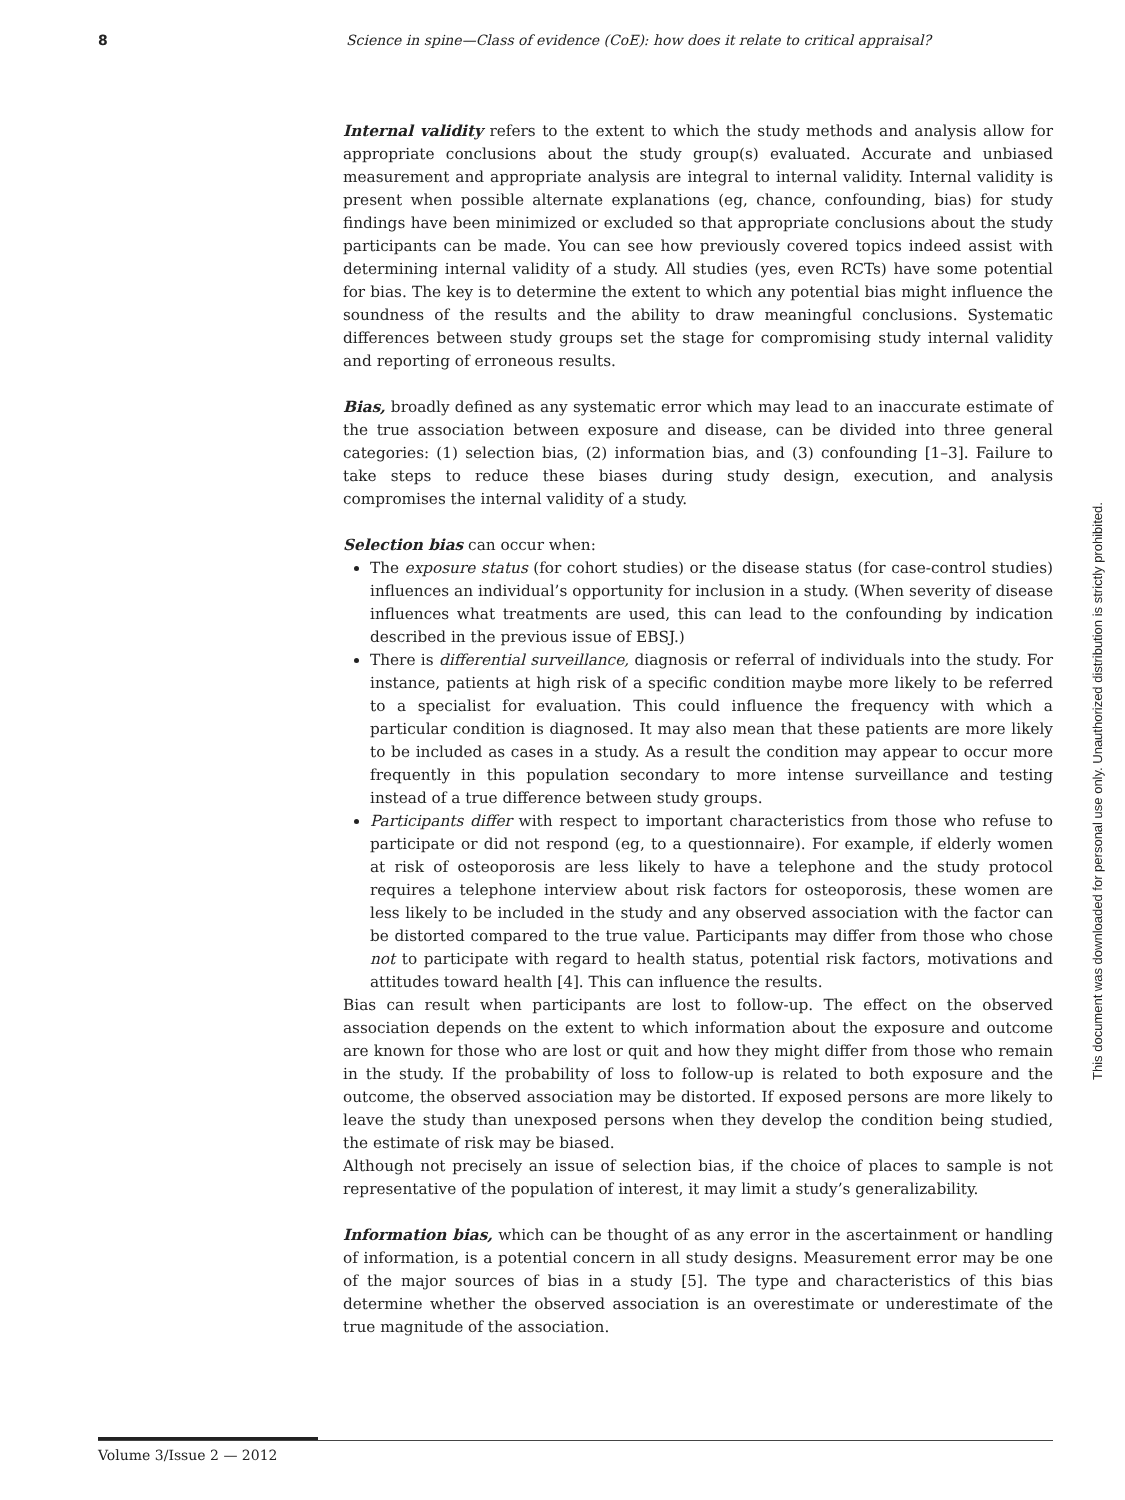8 Science in spine—Class of evidence (CoE): how does it relate to critical appraisal?
Internal validity refers to the extent to which the study methods and analysis allow for appropriate conclusions about the study group(s) evaluated. Accurate and unbiased measurement and appropriate analysis are integral to internal validity. Internal validity is present when possible alternate explanations (eg, chance, confounding, bias) for study findings have been minimized or excluded so that appropriate conclusions about the study participants can be made. You can see how previously covered topics indeed assist with determining internal validity of a study. All studies (yes, even RCTs) have some potential for bias. The key is to determine the extent to which any potential bias might influence the soundness of the results and the ability to draw meaningful conclusions. Systematic differences between study groups set the stage for compromising study internal validity and reporting of erroneous results.
Bias, broadly defined as any systematic error which may lead to an inaccurate estimate of the true association between exposure and disease, can be divided into three general categories: (1) selection bias, (2) information bias, and (3) confounding [1–3]. Failure to take steps to reduce these biases during study design, execution, and analysis compromises the internal validity of a study.
Selection bias can occur when:
The exposure status (for cohort studies) or the disease status (for case-control studies) influences an individual’s opportunity for inclusion in a study. (When severity of disease influences what treatments are used, this can lead to the confounding by indication described in the previous issue of EBSJ.)
There is differential surveillance, diagnosis or referral of individuals into the study. For instance, patients at high risk of a specific condition maybe more likely to be referred to a specialist for evaluation. This could influence the frequency with which a particular condition is diagnosed. It may also mean that these patients are more likely to be included as cases in a study. As a result the condition may appear to occur more frequently in this population secondary to more intense surveillance and testing instead of a true difference between study groups.
Participants differ with respect to important characteristics from those who refuse to participate or did not respond (eg, to a questionnaire). For example, if elderly women at risk of osteoporosis are less likely to have a telephone and the study protocol requires a telephone interview about risk factors for osteoporosis, these women are less likely to be included in the study and any observed association with the factor can be distorted compared to the true value. Participants may differ from those who chose not to participate with regard to health status, potential risk factors, motivations and attitudes toward health [4]. This can influence the results.
Bias can result when participants are lost to follow-up. The effect on the observed association depends on the extent to which information about the exposure and outcome are known for those who are lost or quit and how they might differ from those who remain in the study. If the probability of loss to follow-up is related to both exposure and the outcome, the observed association may be distorted. If exposed persons are more likely to leave the study than unexposed persons when they develop the condition being studied, the estimate of risk may be biased.
Although not precisely an issue of selection bias, if the choice of places to sample is not representative of the population of interest, it may limit a study’s generalizability.
Information bias, which can be thought of as any error in the ascertainment or handling of information, is a potential concern in all study designs. Measurement error may be one of the major sources of bias in a study [5]. The type and characteristics of this bias determine whether the observed association is an overestimate or underestimate of the true magnitude of the association.
This document was downloaded for personal use only. Unauthorized distribution is strictly prohibited.
Volume 3/Issue 2 — 2012